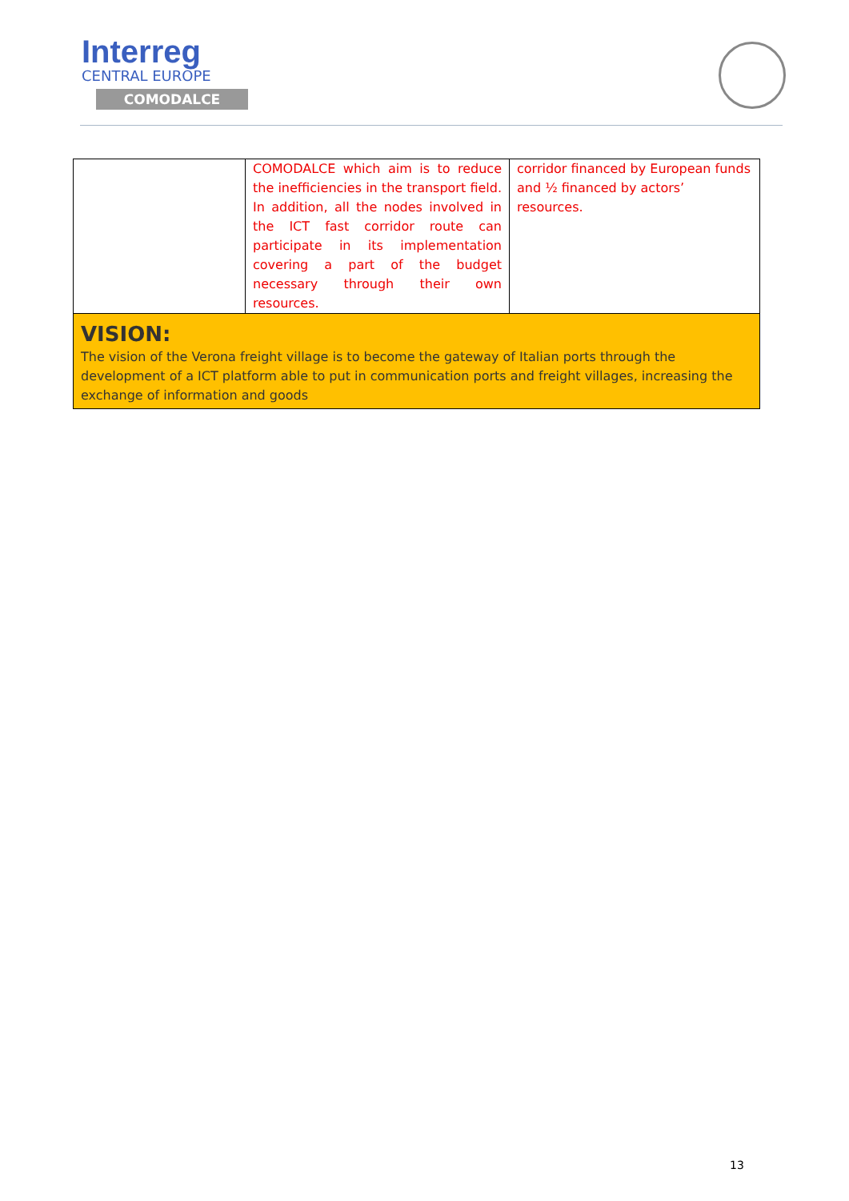Interreg
CENTRAL EUROPE
COMODALCE
| | COMODALCE which aim is to reduce the inefficiencies in the transport field. In addition, all the nodes involved in the ICT fast corridor route can participate in its implementation covering a part of the budget necessary through their own resources. | corridor financed by European funds and ½ financed by actors’ resources. |
| VISION: The vision of the Verona freight village is to become the gateway of Italian ports through the development of a ICT platform able to put in communication ports and freight villages, increasing the exchange of information and goods | | |
13